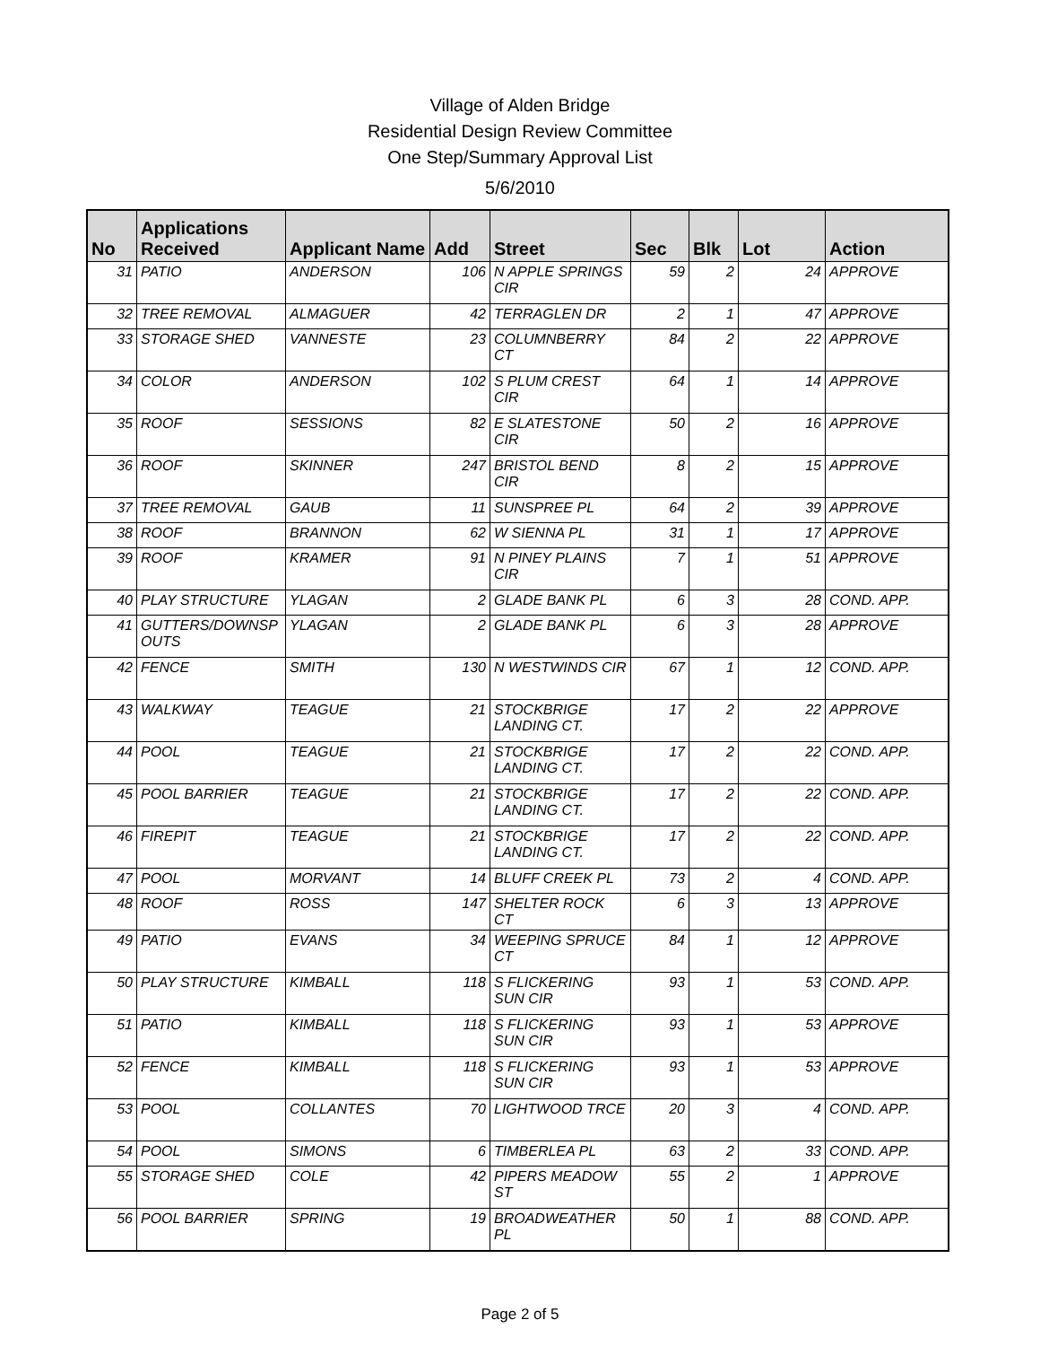Village of Alden Bridge
Residential Design Review Committee
One Step/Summary Approval List
5/6/2010
| No | Applications Received | Applicant Name | Add | Street | Sec | Blk | Lot | Action |
| --- | --- | --- | --- | --- | --- | --- | --- | --- |
| 31 | PATIO | ANDERSON | 106 | N APPLE SPRINGS CIR | 59 | 2 | 24 | APPROVE |
| 32 | TREE REMOVAL | ALMAGUER | 42 | TERRAGLEN DR | 2 | 1 | 47 | APPROVE |
| 33 | STORAGE SHED | VANNESTE | 23 | COLUMNBERRY CT | 84 | 2 | 22 | APPROVE |
| 34 | COLOR | ANDERSON | 102 | S PLUM CREST CIR | 64 | 1 | 14 | APPROVE |
| 35 | ROOF | SESSIONS | 82 | E SLATESTONE CIR | 50 | 2 | 16 | APPROVE |
| 36 | ROOF | SKINNER | 247 | BRISTOL BEND CIR | 8 | 2 | 15 | APPROVE |
| 37 | TREE REMOVAL | GAUB | 11 | SUNSPREE PL | 64 | 2 | 39 | APPROVE |
| 38 | ROOF | BRANNON | 62 | W SIENNA PL | 31 | 1 | 17 | APPROVE |
| 39 | ROOF | KRAMER | 91 | N PINEY PLAINS CIR | 7 | 1 | 51 | APPROVE |
| 40 | PLAY STRUCTURE | YLAGAN | 2 | GLADE BANK PL | 6 | 3 | 28 | COND. APP. |
| 41 | GUTTERS/DOWNSP OUTS | YLAGAN | 2 | GLADE BANK PL | 6 | 3 | 28 | APPROVE |
| 42 | FENCE | SMITH | 130 | N WESTWINDS CIR | 67 | 1 | 12 | COND. APP. |
| 43 | WALKWAY | TEAGUE | 21 | STOCKBRIGE LANDING CT. | 17 | 2 | 22 | APPROVE |
| 44 | POOL | TEAGUE | 21 | STOCKBRIGE LANDING CT. | 17 | 2 | 22 | COND. APP. |
| 45 | POOL BARRIER | TEAGUE | 21 | STOCKBRIGE LANDING CT. | 17 | 2 | 22 | COND. APP. |
| 46 | FIREPIT | TEAGUE | 21 | STOCKBRIGE LANDING CT. | 17 | 2 | 22 | COND. APP. |
| 47 | POOL | MORVANT | 14 | BLUFF CREEK PL | 73 | 2 | 4 | COND. APP. |
| 48 | ROOF | ROSS | 147 | SHELTER ROCK CT | 6 | 3 | 13 | APPROVE |
| 49 | PATIO | EVANS | 34 | WEEPING SPRUCE CT | 84 | 1 | 12 | APPROVE |
| 50 | PLAY STRUCTURE | KIMBALL | 118 | S FLICKERING SUN CIR | 93 | 1 | 53 | COND. APP. |
| 51 | PATIO | KIMBALL | 118 | S FLICKERING SUN CIR | 93 | 1 | 53 | APPROVE |
| 52 | FENCE | KIMBALL | 118 | S FLICKERING SUN CIR | 93 | 1 | 53 | APPROVE |
| 53 | POOL | COLLANTES | 70 | LIGHTWOOD TRCE | 20 | 3 | 4 | COND. APP. |
| 54 | POOL | SIMONS | 6 | TIMBERLEA PL | 63 | 2 | 33 | COND. APP. |
| 55 | STORAGE SHED | COLE | 42 | PIPERS MEADOW ST | 55 | 2 | 1 | APPROVE |
| 56 | POOL BARRIER | SPRING | 19 | BROADWEATHER PL | 50 | 1 | 88 | COND. APP. |
Page 2 of 5